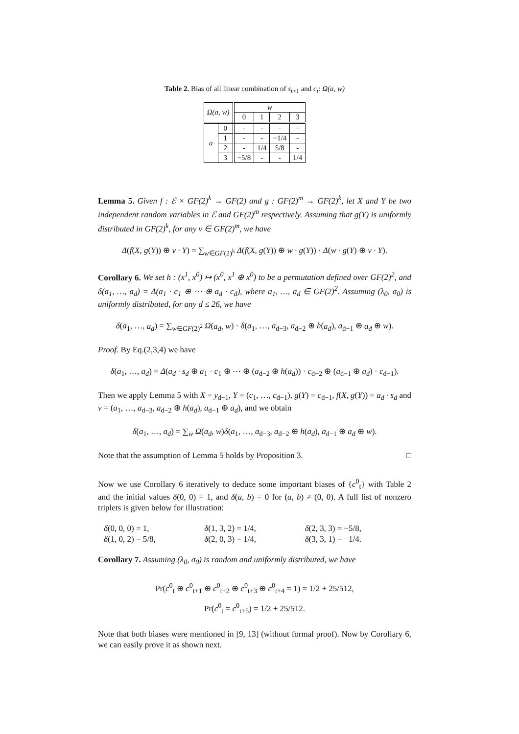Table 2. Bias of all linear combination of s<sub>t+1</sub> and c<sub>t</sub>: Ω(a, w)
| Ω(a, w) | | w | | | |
| --- | --- | --- | --- | --- | --- |
| | | 0 | 1 | 2 | 3 |
| a | 0 | - | - | - | - |
| | 1 | - | - | −1/4 | - |
| | 2 | - | 1/4 | 5/8 | - |
| | 3 | −5/8 | - | - | 1/4 |
Lemma 5. Given f : ℰ × GF(2)<sup>k</sup> → GF(2) and g : GF(2)<sup>m</sup> → GF(2)<sup>k</sup>, let X and Y be two independent random variables in ℰ and GF(2)<sup>m</sup> respectively. Assuming that g(Y) is uniformly distributed in GF(2)<sup>k</sup>, for any v ∈ GF(2)<sup>m</sup>, we have
Δ(f(X, g(Y)) ⊕ v · Y) = ∑<sub>w∈GF(2)<sup>k</sup></sub> Δ(f(X, g(Y)) ⊕ w · g(Y)) · Δ(w · g(Y) ⊕ v · Y).
Corollary 6. We set h : (x<sup>1</sup>, x<sup>0</sup>) ↦ (x<sup>0</sup>, x<sup>1</sup> ⊕ x<sup>0</sup>) to be a permutation defined over GF(2)<sup>2</sup>, and δ(a<sub>1</sub>, …, a<sub>d</sub>) = Δ(a<sub>1</sub> · c<sub>1</sub> ⊕ ⋯ ⊕ a<sub>d</sub> · c<sub>d</sub>), where a<sub>1</sub>, …, a<sub>d</sub> ∈ GF(2)<sup>2</sup>. Assuming (λ<sub>0</sub>, σ<sub>0</sub>) is uniformly distributed, for any d ≤ 26, we have
δ(a<sub>1</sub>, …, a<sub>d</sub>) = ∑<sub>w∈GF(2)<sup>2</sup></sub> Ω(a<sub>d</sub>, w) · δ(a<sub>1</sub>, …, a<sub>d−3</sub>, a<sub>d−2</sub> ⊕ h(a<sub>d</sub>), a<sub>d−1</sub> ⊕ a<sub>d</sub> ⊕ w).
Proof. By Eq.(2,3,4) we have
δ(a<sub>1</sub>, …, a<sub>d</sub>) = Δ(a<sub>d</sub> · s<sub>d</sub> ⊕ a<sub>1</sub> · c<sub>1</sub> ⊕ ⋯ ⊕ (a<sub>d−2</sub> ⊕ h(a<sub>d</sub>)) · c<sub>d−2</sub> ⊕ (a<sub>d−1</sub> ⊕ a<sub>d</sub>) · c<sub>d−1</sub>).
Then we apply Lemma 5 with X = y<sub>d−1</sub>, Y = (c<sub>1</sub>, …, c<sub>d−1</sub>), g(Y) = c<sub>d−1</sub>, f(X, g(Y)) = a<sub>d</sub> · s<sub>d</sub> and v = (a<sub>1</sub>, …, a<sub>d−3</sub>, a<sub>d−2</sub> ⊕ h(a<sub>d</sub>), a<sub>d−1</sub> ⊕ a<sub>d</sub>), and we obtain
δ(a<sub>1</sub>, …, a<sub>d</sub>) = ∑<sub>w</sub> Ω(a<sub>d</sub>, w)δ(a<sub>1</sub>, …, a<sub>d−3</sub>, a<sub>d−2</sub> ⊕ h(a<sub>d</sub>), a<sub>d−1</sub> ⊕ a<sub>d</sub> ⊕ w).
Note that the assumption of Lemma 5 holds by Proposition 3. □
Now we use Corollary 6 iteratively to deduce some important biases of {c<sup>0</sup><sub>t</sub>} with Table 2 and the initial values δ(0, 0) = 1, and δ(a, b) = 0 for (a, b) ≠ (0, 0). A full list of nonzero triplets is given below for illustration:
δ(0, 0, 0) = 1,
δ(1, 3, 2) = 1/4,
δ(2, 3, 3) = −5/8,
δ(1, 0, 2) = 5/8,
δ(2, 0, 3) = 1/4,
δ(3, 3, 1) = −1/4.
Corollary 7. Assuming (λ<sub>0</sub>, σ<sub>0</sub>) is random and uniformly distributed, we have
Pr(c<sup>0</sup><sub>t</sub> ⊕ c<sup>0</sup><sub>t+1</sub> ⊕ c<sup>0</sup><sub>t+2</sub> ⊕ c<sup>0</sup><sub>t+3</sub> ⊕ c<sup>0</sup><sub>t+4</sub> = 1) = 1/2 + 25/512,
Pr(c<sup>0</sup><sub>t</sub> = c<sup>0</sup><sub>t+5</sub>) = 1/2 + 25/512.
Note that both biases were mentioned in [9, 13] (without formal proof). Now by Corollary 6, we can easily prove it as shown next.